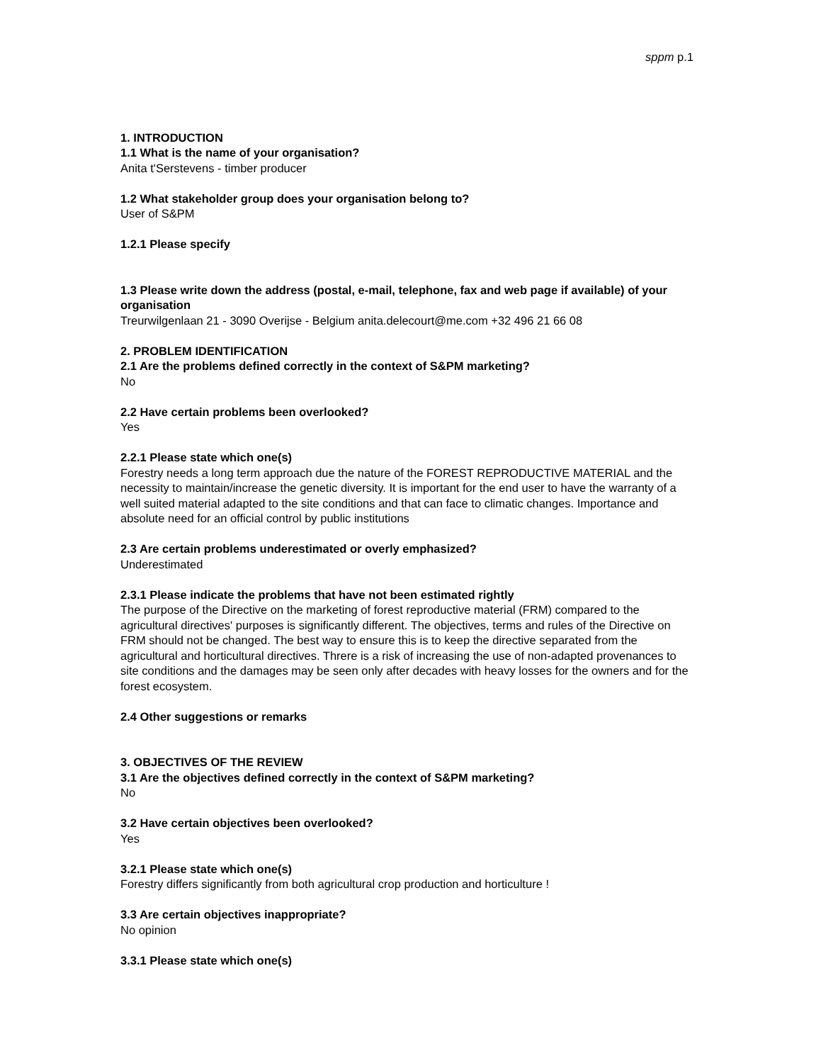sppm p.1
1. INTRODUCTION
1.1 What is the name of your organisation?
Anita t'Serstevens - timber producer
1.2 What stakeholder group does your organisation belong to?
User of S&PM
1.2.1 Please specify
1.3 Please write down the address (postal, e-mail, telephone, fax and web page if available) of your organisation
Treurwilgenlaan 21 - 3090 Overijse - Belgium anita.delecourt@me.com +32 496 21 66 08
2. PROBLEM IDENTIFICATION
2.1 Are the problems defined correctly in the context of S&PM marketing?
No
2.2 Have certain problems been overlooked?
Yes
2.2.1 Please state which one(s)
Forestry needs a long term approach due the nature of the FOREST REPRODUCTIVE MATERIAL and the necessity to maintain/increase the genetic diversity. It is important for the end user to have the warranty of a well suited material adapted to the site conditions and that can face to climatic changes. Importance and absolute need for an official control by public institutions
2.3 Are certain problems underestimated or overly emphasized?
Underestimated
2.3.1 Please indicate the problems that have not been estimated rightly
The purpose of the Directive on the marketing of forest reproductive material (FRM) compared to the agricultural directives' purposes is significantly different. The objectives, terms and rules of the Directive on FRM should not be changed. The best way to ensure this is to keep the directive separated from the agricultural and horticultural directives. Threre is a risk of increasing the use of non-adapted provenances to site conditions and the damages may be seen only after decades with heavy losses for the owners and for the forest ecosystem.
2.4 Other suggestions or remarks
3. OBJECTIVES OF THE REVIEW
3.1 Are the objectives defined correctly in the context of S&PM marketing?
No
3.2 Have certain objectives been overlooked?
Yes
3.2.1 Please state which one(s)
Forestry differs significantly from both agricultural crop production and horticulture !
3.3 Are certain objectives inappropriate?
No opinion
3.3.1 Please state which one(s)